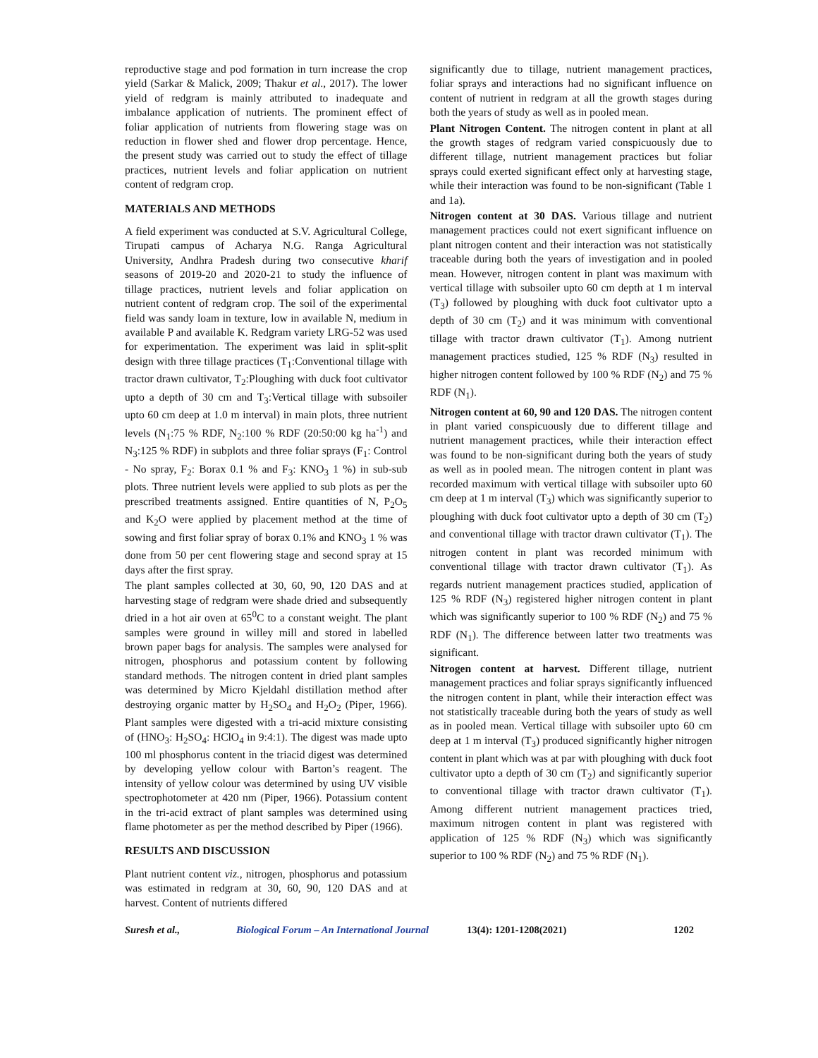reproductive stage and pod formation in turn increase the crop yield (Sarkar & Malick, 2009; Thakur et al., 2017). The lower yield of redgram is mainly attributed to inadequate and imbalance application of nutrients. The prominent effect of foliar application of nutrients from flowering stage was on reduction in flower shed and flower drop percentage. Hence, the present study was carried out to study the effect of tillage practices, nutrient levels and foliar application on nutrient content of redgram crop.
MATERIALS AND METHODS
A field experiment was conducted at S.V. Agricultural College, Tirupati campus of Acharya N.G. Ranga Agricultural University, Andhra Pradesh during two consecutive kharif seasons of 2019-20 and 2020-21 to study the influence of tillage practices, nutrient levels and foliar application on nutrient content of redgram crop. The soil of the experimental field was sandy loam in texture, low in available N, medium in available P and available K. Redgram variety LRG-52 was used for experimentation. The experiment was laid in split-split design with three tillage practices (T<sub>1</sub>:Conventional tillage with tractor drawn cultivator, T<sub>2</sub>:Ploughing with duck foot cultivator upto a depth of 30 cm and T<sub>3</sub>:Vertical tillage with subsoiler upto 60 cm deep at 1.0 m interval) in main plots, three nutrient levels (N<sub>1</sub>:75 % RDF, N<sub>2</sub>:100 % RDF (20:50:00 kg ha<sup>-1</sup>) and N<sub>3</sub>:125 % RDF) in subplots and three foliar sprays (F<sub>1</sub>: Control - No spray, F<sub>2</sub>: Borax 0.1 % and F<sub>3</sub>: KNO<sub>3</sub> 1 %) in sub-sub plots. Three nutrient levels were applied to sub plots as per the prescribed treatments assigned. Entire quantities of N, P<sub>2</sub>O<sub>5</sub> and K<sub>2</sub>O were applied by placement method at the time of sowing and first foliar spray of borax 0.1% and KNO<sub>3</sub> 1 % was done from 50 per cent flowering stage and second spray at 15 days after the first spray.
The plant samples collected at 30, 60, 90, 120 DAS and at harvesting stage of redgram were shade dried and subsequently dried in a hot air oven at 65<sup>0</sup>C to a constant weight. The plant samples were ground in willey mill and stored in labelled brown paper bags for analysis. The samples were analysed for nitrogen, phosphorus and potassium content by following standard methods. The nitrogen content in dried plant samples was determined by Micro Kjeldahl distillation method after destroying organic matter by H<sub>2</sub>SO<sub>4</sub> and H<sub>2</sub>O<sub>2</sub> (Piper, 1966). Plant samples were digested with a tri-acid mixture consisting of (HNO<sub>3</sub>: H<sub>2</sub>SO<sub>4</sub>: HClO<sub>4</sub> in 9:4:1). The digest was made upto 100 ml phosphorus content in the triacid digest was determined by developing yellow colour with Barton’s reagent. The intensity of yellow colour was determined by using UV visible spectrophotometer at 420 nm (Piper, 1966). Potassium content in the tri-acid extract of plant samples was determined using flame photometer as per the method described by Piper (1966).
RESULTS AND DISCUSSION
Plant nutrient content viz., nitrogen, phosphorus and potassium was estimated in redgram at 30, 60, 90, 120 DAS and at harvest. Content of nutrients differed
significantly due to tillage, nutrient management practices, foliar sprays and interactions had no significant influence on content of nutrient in redgram at all the growth stages during both the years of study as well as in pooled mean.
Plant Nitrogen Content. The nitrogen content in plant at all the growth stages of redgram varied conspicuously due to different tillage, nutrient management practices but foliar sprays could exerted significant effect only at harvesting stage, while their interaction was found to be non-significant (Table 1 and 1a).
Nitrogen content at 30 DAS. Various tillage and nutrient management practices could not exert significant influence on plant nitrogen content and their interaction was not statistically traceable during both the years of investigation and in pooled mean. However, nitrogen content in plant was maximum with vertical tillage with subsoiler upto 60 cm depth at 1 m interval (T<sub>3</sub>) followed by ploughing with duck foot cultivator upto a depth of 30 cm (T<sub>2</sub>) and it was minimum with conventional tillage with tractor drawn cultivator (T<sub>1</sub>). Among nutrient management practices studied, 125 % RDF (N<sub>3</sub>) resulted in higher nitrogen content followed by 100 % RDF (N<sub>2</sub>) and 75 % RDF (N<sub>1</sub>).
Nitrogen content at 60, 90 and 120 DAS. The nitrogen content in plant varied conspicuously due to different tillage and nutrient management practices, while their interaction effect was found to be non-significant during both the years of study as well as in pooled mean. The nitrogen content in plant was recorded maximum with vertical tillage with subsoiler upto 60 cm deep at 1 m interval (T<sub>3</sub>) which was significantly superior to ploughing with duck foot cultivator upto a depth of 30 cm (T<sub>2</sub>) and conventional tillage with tractor drawn cultivator (T<sub>1</sub>). The nitrogen content in plant was recorded minimum with conventional tillage with tractor drawn cultivator (T<sub>1</sub>). As regards nutrient management practices studied, application of 125 % RDF (N<sub>3</sub>) registered higher nitrogen content in plant which was significantly superior to 100 % RDF (N<sub>2</sub>) and 75 % RDF (N<sub>1</sub>). The difference between latter two treatments was significant.
Nitrogen content at harvest. Different tillage, nutrient management practices and foliar sprays significantly influenced the nitrogen content in plant, while their interaction effect was not statistically traceable during both the years of study as well as in pooled mean. Vertical tillage with subsoiler upto 60 cm deep at 1 m interval (T<sub>3</sub>) produced significantly higher nitrogen content in plant which was at par with ploughing with duck foot cultivator upto a depth of 30 cm (T<sub>2</sub>) and significantly superior to conventional tillage with tractor drawn cultivator (T<sub>1</sub>). Among different nutrient management practices tried, maximum nitrogen content in plant was registered with application of 125 % RDF (N<sub>3</sub>) which was significantly superior to 100 % RDF (N<sub>2</sub>) and 75 % RDF (N<sub>1</sub>).
Suresh et al., Biological Forum – An International Journal 13(4): 1201-1208(2021) 1202